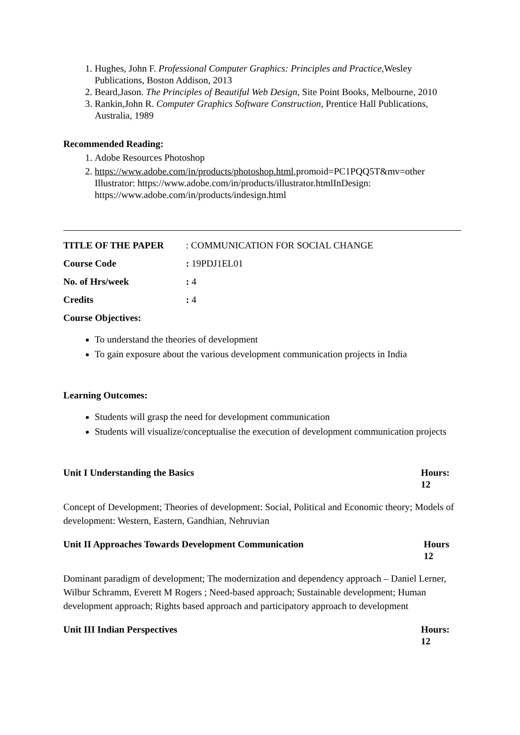1. Hughes, John F. Professional Computer Graphics: Principles and Practice, Wesley Publications, Boston Addison, 2013
2. Beard,Jason. The Principles of Beautiful Web Design, Site Point Books, Melbourne, 2010
3. Rankin,John R. Computer Graphics Software Construction, Prentice Hall Publications, Australia, 1989
Recommended Reading:
1. Adobe Resources Photoshop
2. https://www.adobe.com/in/products/photoshop.html,promoid=PC1PQQ5T&mv=other Illustrator: https://www.adobe.com/in/products/illustrator.htmlInDesign: https://www.adobe.com/in/products/indesign.html
TITLE OF THE PAPER: COMMUNICATION FOR SOCIAL CHANGE
Course Code: 19PDJ1EL01
No. of Hrs/week: 4
Credits: 4
Course Objectives:
To understand the theories of development
To gain exposure about the various development communication projects in India
Learning Outcomes:
Students will grasp the need for development communication
Students will visualize/conceptualise the execution of development communication projects
Unit I Understanding the Basics Hours: 12
Concept of Development; Theories of development: Social, Political and Economic theory; Models of development: Western, Eastern, Gandhian, Nehruvian
Unit II Approaches Towards Development Communication Hours 12
Dominant paradigm of development; The modernization and dependency approach – Daniel Lerner, Wilbur Schramm, Everett M Rogers ; Need-based approach; Sustainable development; Human development approach; Rights based approach and participatory approach to development
Unit III Indian Perspectives Hours: 12